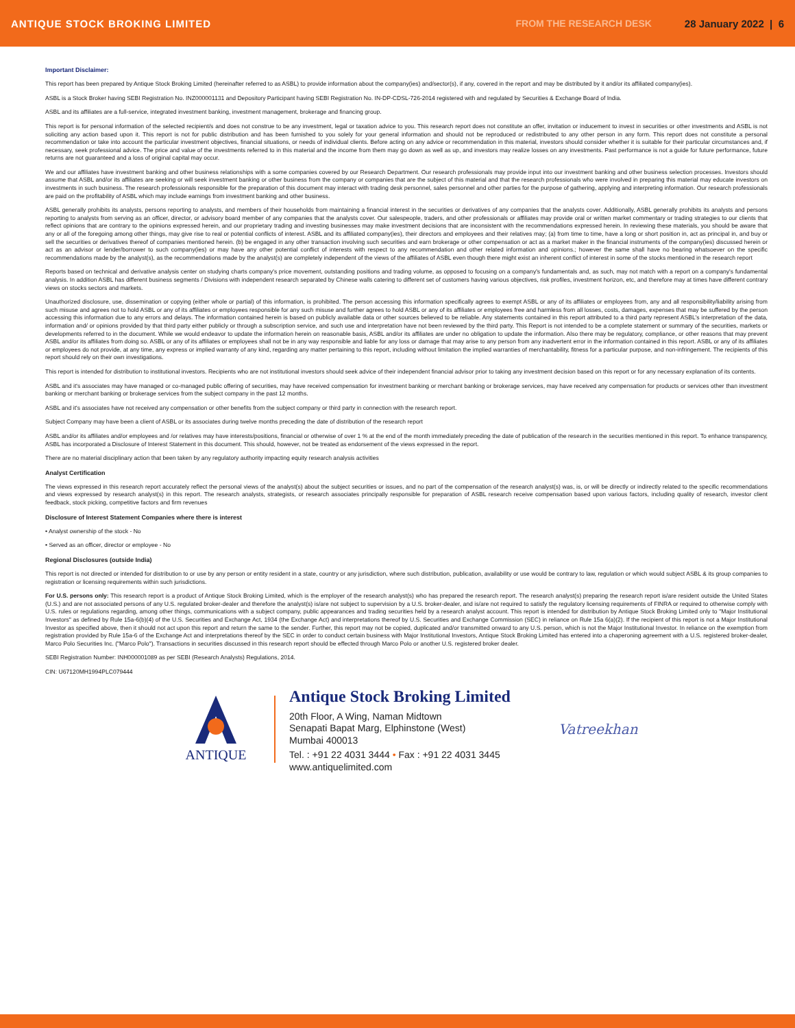ANTIQUE STOCK BROKING LIMITED FROM THE RESEARCH DESK 28 January 2022 | 6
Important Disclaimer:
This report has been prepared by Antique Stock Broking Limited (hereinafter referred to as ASBL) to provide information about the company(ies) and/sector(s), if any, covered in the report and may be distributed by it and/or its affiliated company(ies).
ASBL is a Stock Broker having SEBI Registration No. INZ000001131 and Depository Participant having SEBI Registration No. IN-DP-CDSL-726-2014 registered with and regulated by Securities & Exchange Board of India.
ASBL and its affiliates are a full-service, integrated investment banking, investment management, brokerage and financing group.
This report is for personal information of the selected recipient/s and does not construe to be any investment, legal or taxation advice to you. This research report does not constitute an offer, invitation or inducement to invest in securities or other investments and ASBL is not soliciting any action based upon it. This report is not for public distribution and has been furnished to you solely for your general information and should not be reproduced or redistributed to any other person in any form. This report does not constitute a personal recommendation or take into account the particular investment objectives, financial situations, or needs of individual clients. Before acting on any advice or recommendation in this material, investors should consider whether it is suitable for their particular circumstances and, if necessary, seek professional advice. The price and value of the investments referred to in this material and the income from them may go down as well as up, and investors may realize losses on any investments. Past performance is not a guide for future performance, future returns are not guaranteed and a loss of original capital may occur.
We and our affiliates have investment banking and other business relationships with a some companies covered by our Research Department. Our research professionals may provide input into our investment banking and other business selection processes. Investors should assume that ASBL and/or its affiliates are seeking or will seek investment banking or other business from the company or companies that are the subject of this material and that the research professionals who were involved in preparing this material may educate investors on investments in such business. The research professionals responsible for the preparation of this document may interact with trading desk personnel, sales personnel and other parties for the purpose of gathering, applying and interpreting information. Our research professionals are paid on the profitability of ASBL which may include earnings from investment banking and other business.
ASBL generally prohibits its analysts, persons reporting to analysts, and members of their households from maintaining a financial interest in the securities or derivatives of any companies that the analysts cover. Additionally, ASBL generally prohibits its analysts and persons reporting to analysts from serving as an officer, director, or advisory board member of any companies that the analysts cover. Our salespeople, traders, and other professionals or affiliates may provide oral or written market commentary or trading strategies to our clients that reflect opinions that are contrary to the opinions expressed herein, and our proprietary trading and investing businesses may make investment decisions that are inconsistent with the recommendations expressed herein. In reviewing these materials, you should be aware that any or all of the foregoing among other things, may give rise to real or potential conflicts of interest. ASBL and its affiliated company(ies), their directors and employees and their relatives may; (a) from time to time, have a long or short position in, act as principal in, and buy or sell the securities or derivatives thereof of companies mentioned herein. (b) be engaged in any other transaction involving such securities and earn brokerage or other compensation or act as a market maker in the financial instruments of the company(ies) discussed herein or act as an advisor or lender/borrower to such company(ies) or may have any other potential conflict of interests with respect to any recommendation and other related information and opinions.; however the same shall have no bearing whatsoever on the specific recommendations made by the analyst(s), as the recommendations made by the analyst(s) are completely independent of the views of the affiliates of ASBL even though there might exist an inherent conflict of interest in some of the stocks mentioned in the research report
Reports based on technical and derivative analysis center on studying charts company's price movement, outstanding positions and trading volume, as opposed to focusing on a company's fundamentals and, as such, may not match with a report on a company's fundamental analysis. In addition ASBL has different business segments / Divisions with independent research separated by Chinese walls catering to different set of customers having various objectives, risk profiles, investment horizon, etc, and therefore may at times have different contrary views on stocks sectors and markets.
Unauthorized disclosure, use, dissemination or copying (either whole or partial) of this information, is prohibited. The person accessing this information specifically agrees to exempt ASBL or any of its affiliates or employees from, any and all responsibility/liability arising from such misuse and agrees not to hold ASBL or any of its affiliates or employees responsible for any such misuse and further agrees to hold ASBL or any of its affiliates or employees free and harmless from all losses, costs, damages, expenses that may be suffered by the person accessing this information due to any errors and delays. The information contained herein is based on publicly available data or other sources believed to be reliable. Any statements contained in this report attributed to a third party represent ASBL's interpretation of the data, information and/ or opinions provided by that third party either publicly or through a subscription service, and such use and interpretation have not been reviewed by the third party. This Report is not intended to be a complete statement or summary of the securities, markets or developments referred to in the document. While we would endeavor to update the information herein on reasonable basis, ASBL and/or its affiliates are under no obligation to update the information. Also there may be regulatory, compliance, or other reasons that may prevent ASBL and/or its affiliates from doing so. ASBL or any of its affiliates or employees shall not be in any way responsible and liable for any loss or damage that may arise to any person from any inadvertent error in the information contained in this report. ASBL or any of its affiliates or employees do not provide, at any time, any express or implied warranty of any kind, regarding any matter pertaining to this report, including without limitation the implied warranties of merchantability, fitness for a particular purpose, and non-infringement. The recipients of this report should rely on their own investigations.
This report is intended for distribution to institutional investors. Recipients who are not institutional investors should seek advice of their independent financial advisor prior to taking any investment decision based on this report or for any necessary explanation of its contents.
ASBL and it's associates may have managed or co-managed public offering of securities, may have received compensation for investment banking or merchant banking or brokerage services, may have received any compensation for products or services other than investment banking or merchant banking or brokerage services from the subject company in the past 12 months.
ASBL and it's associates have not received any compensation or other benefits from the subject company or third party in connection with the research report.
Subject Company may have been a client of ASBL or its associates during twelve months preceding the date of distribution of the research report
ASBL and/or its affiliates and/or employees and /or relatives may have interests/positions, financial or otherwise of over 1 % at the end of the month immediately preceding the date of publication of the research in the securities mentioned in this report. To enhance transparency, ASBL has incorporated a Disclosure of Interest Statement in this document. This should, however, not be treated as endorsement of the views expressed in the report.
There are no material disciplinary action that been taken by any regulatory authority impacting equity research analysis activities
Analyst Certification
The views expressed in this research report accurately reflect the personal views of the analyst(s) about the subject securities or issues, and no part of the compensation of the research analyst(s) was, is, or will be directly or indirectly related to the specific recommendations and views expressed by research analyst(s) in this report. The research analysts, strategists, or research associates principally responsible for preparation of ASBL research receive compensation based upon various factors, including quality of research, investor client feedback, stock picking, competitive factors and firm revenues
Disclosure of Interest Statement Companies where there is interest
• Analyst ownership of the stock - No
• Served as an officer, director or employee - No
Regional Disclosures (outside India)
This report is not directed or intended for distribution to or use by any person or entity resident in a state, country or any jurisdiction, where such distribution, publication, availability or use would be contrary to law, regulation or which would subject ASBL & its group companies to registration or licensing requirements within such jurisdictions.
For U.S. persons only: This research report is a product of Antique Stock Broking Limited, which is the employer of the research analyst(s) who has prepared the research report. The research analyst(s) preparing the research report is/are resident outside the United States (U.S.) and are not associated persons of any U.S. regulated broker-dealer and therefore the analyst(s) is/are not subject to supervision by a U.S. broker-dealer, and is/are not required to satisfy the regulatory licensing requirements of FINRA or required to otherwise comply with U.S. rules or regulations regarding, among other things, communications with a subject company, public appearances and trading securities held by a research analyst account. This report is intended for distribution by Antique Stock Broking Limited only to "Major Institutional Investors" as defined by Rule 15a-6(b)(4) of the U.S. Securities and Exchange Act, 1934 (the Exchange Act) and interpretations thereof by U.S. Securities and Exchange Commission (SEC) in reliance on Rule 15a 6(a)(2). If the recipient of this report is not a Major Institutional Investor as specified above, then it should not act upon this report and return the same to the sender. Further, this report may not be copied, duplicated and/or transmitted onward to any U.S. person, which is not the Major Institutional Investor. In reliance on the exemption from registration provided by Rule 15a-6 of the Exchange Act and interpretations thereof by the SEC in order to conduct certain business with Major Institutional Investors, Antique Stock Broking Limited has entered into a chaperoning agreement with a U.S. registered broker-dealer, Marco Polo Securities Inc. ("Marco Polo"). Transactions in securities discussed in this research report should be effected through Marco Polo or another U.S. registered broker dealer.
SEBI Registration Number: INH000001089 as per SEBI (Research Analysts) Regulations, 2014.
CIN: U67120MH1994PLC079444
ANTIQUE
Antique Stock Broking Limited
20th Floor, A Wing, Naman Midtown
Senapati Bapat Marg, Elphinstone (West)
Mumbai 400013
Tel. : +91 22 4031 3444 • Fax : +91 22 4031 3445
www.antiquelimited.com
Vatreekhan